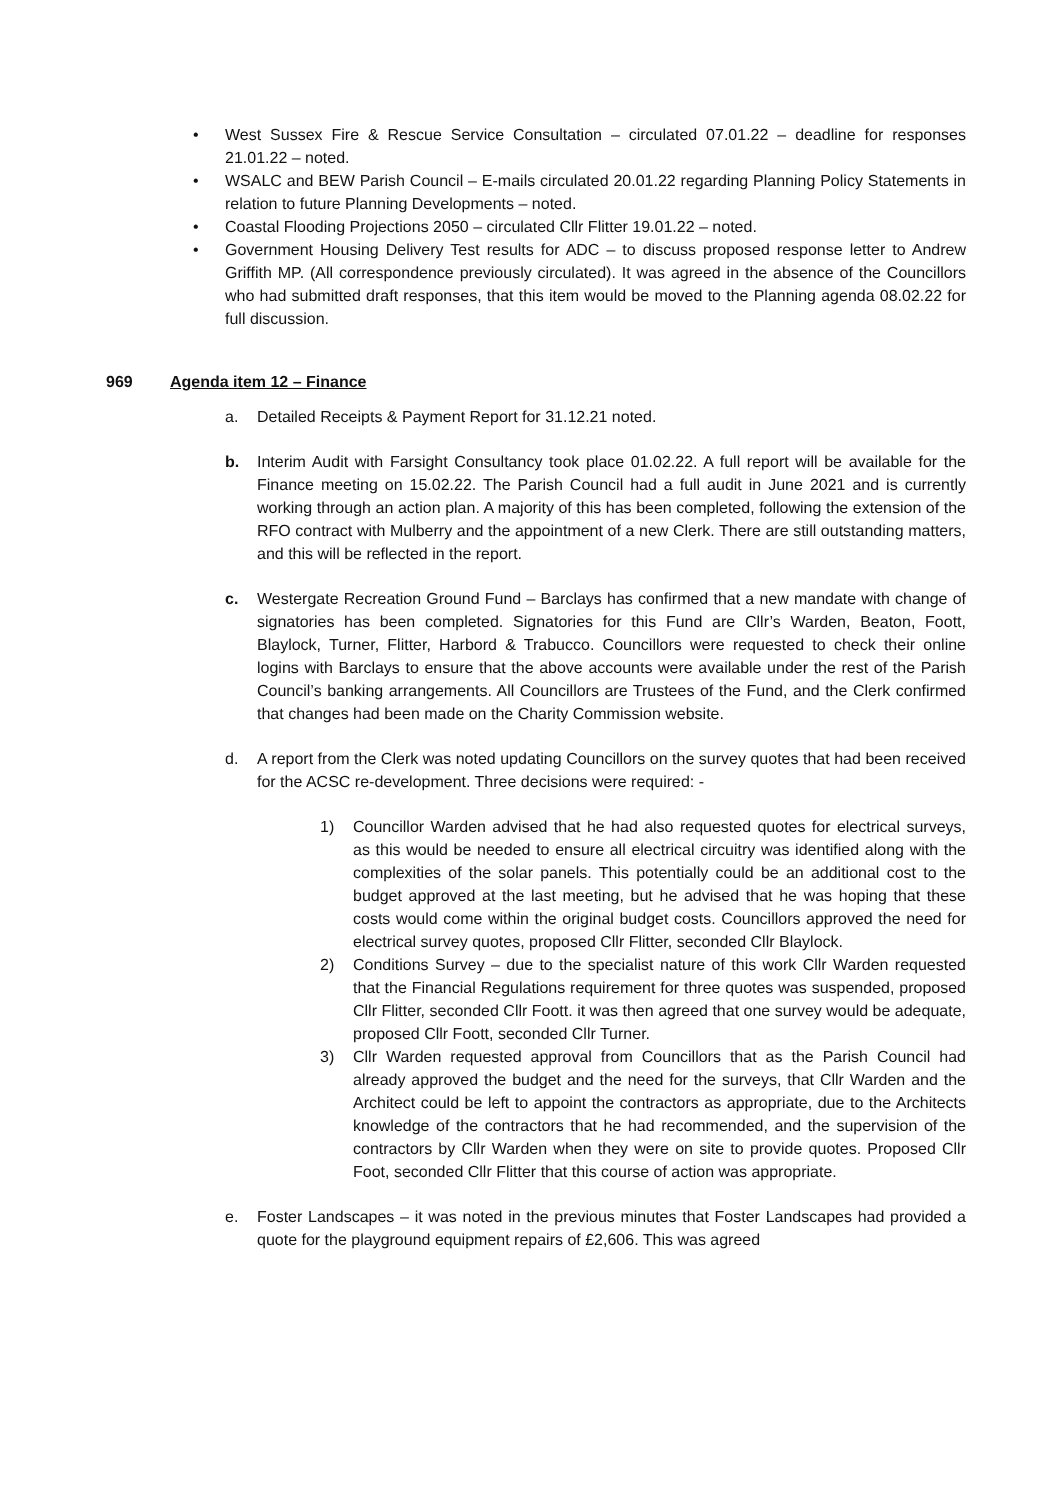• West Sussex Fire & Rescue Service Consultation – circulated 07.01.22 – deadline for responses 21.01.22 – noted.
• WSALC and BEW Parish Council – E-mails circulated 20.01.22 regarding Planning Policy Statements in relation to future Planning Developments – noted.
• Coastal Flooding Projections 2050 – circulated Cllr Flitter 19.01.22 – noted.
• Government Housing Delivery Test results for ADC – to discuss proposed response letter to Andrew Griffith MP. (All correspondence previously circulated). It was agreed in the absence of the Councillors who had submitted draft responses, that this item would be moved to the Planning agenda 08.02.22 for full discussion.
969 Agenda item 12 – Finance
a. Detailed Receipts & Payment Report for 31.12.21 noted.
b. Interim Audit with Farsight Consultancy took place 01.02.22. A full report will be available for the Finance meeting on 15.02.22. The Parish Council had a full audit in June 2021 and is currently working through an action plan. A majority of this has been completed, following the extension of the RFO contract with Mulberry and the appointment of a new Clerk. There are still outstanding matters, and this will be reflected in the report.
c. Westergate Recreation Ground Fund – Barclays has confirmed that a new mandate with change of signatories has been completed. Signatories for this Fund are Cllr’s Warden, Beaton, Foott, Blaylock, Turner, Flitter, Harbord & Trabucco. Councillors were requested to check their online logins with Barclays to ensure that the above accounts were available under the rest of the Parish Council’s banking arrangements. All Councillors are Trustees of the Fund, and the Clerk confirmed that changes had been made on the Charity Commission website.
d. A report from the Clerk was noted updating Councillors on the survey quotes that had been received for the ACSC re-development. Three decisions were required: -
1) Councillor Warden advised that he had also requested quotes for electrical surveys, as this would be needed to ensure all electrical circuitry was identified along with the complexities of the solar panels. This potentially could be an additional cost to the budget approved at the last meeting, but he advised that he was hoping that these costs would come within the original budget costs. Councillors approved the need for electrical survey quotes, proposed Cllr Flitter, seconded Cllr Blaylock.
2) Conditions Survey – due to the specialist nature of this work Cllr Warden requested that the Financial Regulations requirement for three quotes was suspended, proposed Cllr Flitter, seconded Cllr Foott. it was then agreed that one survey would be adequate, proposed Cllr Foott, seconded Cllr Turner.
3) Cllr Warden requested approval from Councillors that as the Parish Council had already approved the budget and the need for the surveys, that Cllr Warden and the Architect could be left to appoint the contractors as appropriate, due to the Architects knowledge of the contractors that he had recommended, and the supervision of the contractors by Cllr Warden when they were on site to provide quotes. Proposed Cllr Foot, seconded Cllr Flitter that this course of action was appropriate.
e. Foster Landscapes – it was noted in the previous minutes that Foster Landscapes had provided a quote for the playground equipment repairs of £2,606. This was agreed